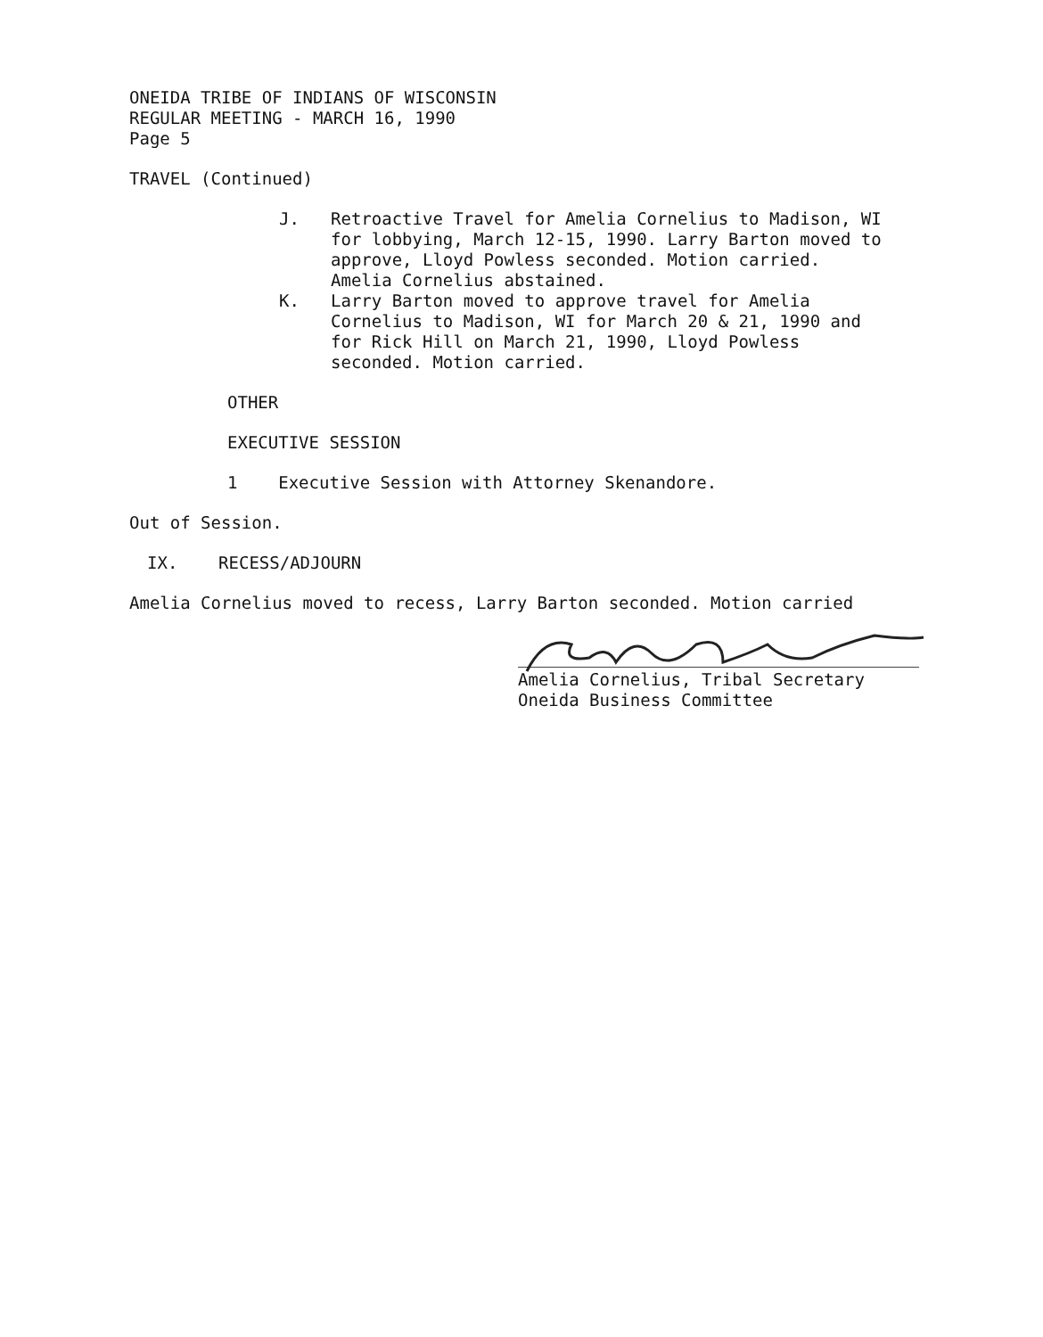ONEIDA TRIBE OF INDIANS OF WISCONSIN
REGULAR MEETING - MARCH 16, 1990
Page 5
TRAVEL (Continued)
J. Retroactive Travel for Amelia Cornelius to Madison, WI for lobbying, March 12-15, 1990. Larry Barton moved to approve, Lloyd Powless seconded. Motion carried. Amelia Cornelius abstained.
K. Larry Barton moved to approve travel for Amelia Cornelius to Madison, WI for March 20 & 21, 1990 and for Rick Hill on March 21, 1990, Lloyd Powless seconded. Motion carried.
OTHER
EXECUTIVE SESSION
1 Executive Session with Attorney Skenandore.
Out of Session.
IX. RECESS/ADJOURN
Amelia Cornelius moved to recess, Larry Barton seconded. Motion carried
Amelia Cornelius, Tribal Secretary
Oneida Business Committee